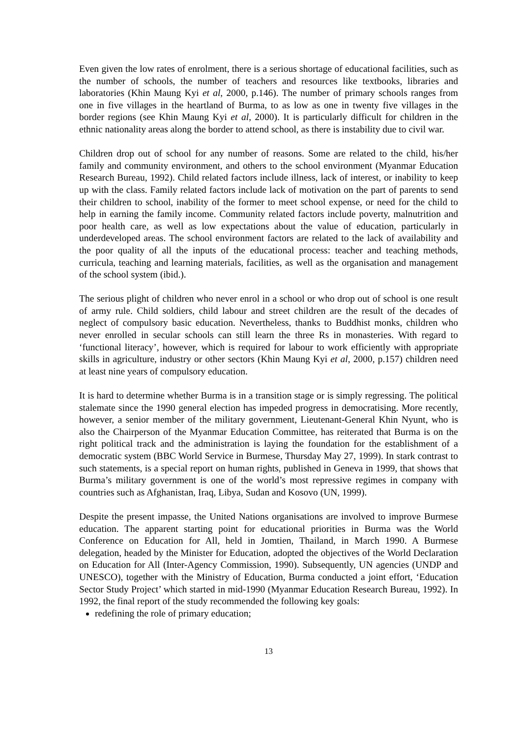Even given the low rates of enrolment, there is a serious shortage of educational facilities, such as the number of schools, the number of teachers and resources like textbooks, libraries and laboratories (Khin Maung Kyi et al, 2000, p.146). The number of primary schools ranges from one in five villages in the heartland of Burma, to as low as one in twenty five villages in the border regions (see Khin Maung Kyi et al, 2000). It is particularly difficult for children in the ethnic nationality areas along the border to attend school, as there is instability due to civil war.
Children drop out of school for any number of reasons. Some are related to the child, his/her family and community environment, and others to the school environment (Myanmar Education Research Bureau, 1992). Child related factors include illness, lack of interest, or inability to keep up with the class. Family related factors include lack of motivation on the part of parents to send their children to school, inability of the former to meet school expense, or need for the child to help in earning the family income. Community related factors include poverty, malnutrition and poor health care, as well as low expectations about the value of education, particularly in underdeveloped areas. The school environment factors are related to the lack of availability and the poor quality of all the inputs of the educational process: teacher and teaching methods, curricula, teaching and learning materials, facilities, as well as the organisation and management of the school system (ibid.).
The serious plight of children who never enrol in a school or who drop out of school is one result of army rule. Child soldiers, child labour and street children are the result of the decades of neglect of compulsory basic education. Nevertheless, thanks to Buddhist monks, children who never enrolled in secular schools can still learn the three Rs in monasteries. With regard to ‘functional literacy’, however, which is required for labour to work efficiently with appropriate skills in agriculture, industry or other sectors (Khin Maung Kyi et al, 2000, p.157) children need at least nine years of compulsory education.
It is hard to determine whether Burma is in a transition stage or is simply regressing. The political stalemate since the 1990 general election has impeded progress in democratising. More recently, however, a senior member of the military government, Lieutenant-General Khin Nyunt, who is also the Chairperson of the Myanmar Education Committee, has reiterated that Burma is on the right political track and the administration is laying the foundation for the establishment of a democratic system (BBC World Service in Burmese, Thursday May 27, 1999). In stark contrast to such statements, is a special report on human rights, published in Geneva in 1999, that shows that Burma’s military government is one of the world’s most repressive regimes in company with countries such as Afghanistan, Iraq, Libya, Sudan and Kosovo (UN, 1999).
Despite the present impasse, the United Nations organisations are involved to improve Burmese education. The apparent starting point for educational priorities in Burma was the World Conference on Education for All, held in Jomtien, Thailand, in March 1990. A Burmese delegation, headed by the Minister for Education, adopted the objectives of the World Declaration on Education for All (Inter-Agency Commission, 1990). Subsequently, UN agencies (UNDP and UNESCO), together with the Ministry of Education, Burma conducted a joint effort, ‘Education Sector Study Project’ which started in mid-1990 (Myanmar Education Research Bureau, 1992). In 1992, the final report of the study recommended the following key goals:
redefining the role of primary education;
13